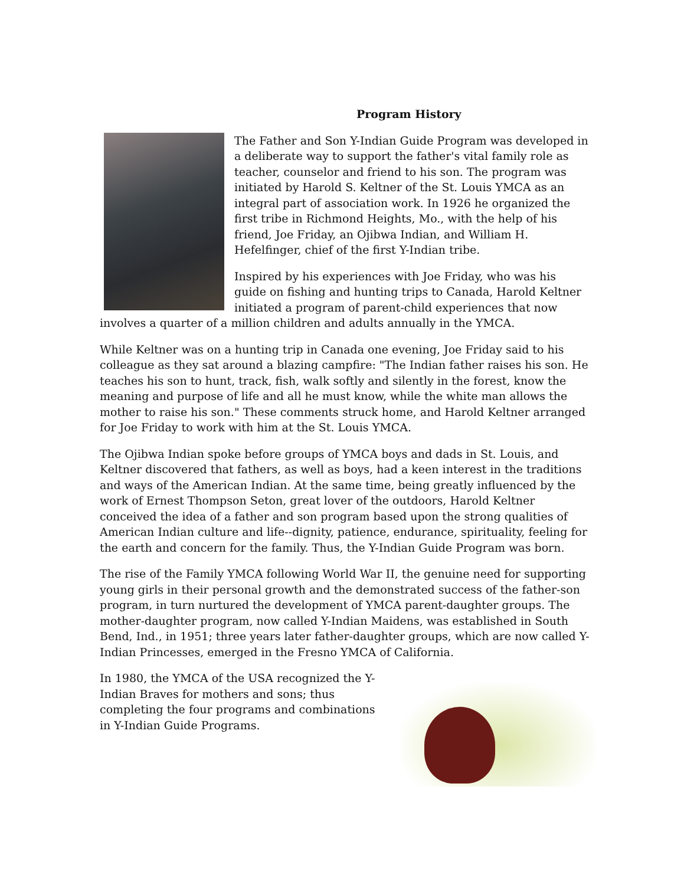Program History
The Father and Son Y-Indian Guide Program was developed in a deliberate way to support the father's vital family role as teacher, counselor and friend to his son. The program was initiated by Harold S. Keltner of the St. Louis YMCA as an integral part of association work. In 1926 he organized the first tribe in Richmond Heights, Mo., with the help of his friend, Joe Friday, an Ojibwa Indian, and William H. Hefelfinger, chief of the first Y-Indian tribe.
Inspired by his experiences with Joe Friday, who was his guide on fishing and hunting trips to Canada, Harold Keltner initiated a program of parent-child experiences that now involves a quarter of a million children and adults annually in the YMCA.
While Keltner was on a hunting trip in Canada one evening, Joe Friday said to his colleague as they sat around a blazing campfire: "The Indian father raises his son. He teaches his son to hunt, track, fish, walk softly and silently in the forest, know the meaning and purpose of life and all he must know, while the white man allows the mother to raise his son." These comments struck home, and Harold Keltner arranged for Joe Friday to work with him at the St. Louis YMCA.
The Ojibwa Indian spoke before groups of YMCA boys and dads in St. Louis, and Keltner discovered that fathers, as well as boys, had a keen interest in the traditions and ways of the American Indian. At the same time, being greatly influenced by the work of Ernest Thompson Seton, great lover of the outdoors, Harold Keltner conceived the idea of a father and son program based upon the strong qualities of American Indian culture and life--dignity, patience, endurance, spirituality, feeling for the earth and concern for the family. Thus, the Y-Indian Guide Program was born.
The rise of the Family YMCA following World War II, the genuine need for supporting young girls in their personal growth and the demonstrated success of the father-son program, in turn nurtured the development of YMCA parent-daughter groups. The mother-daughter program, now called Y-Indian Maidens, was established in South Bend, Ind., in 1951; three years later father-daughter groups, which are now called Y-Indian Princesses, emerged in the Fresno YMCA of California.
In 1980, the YMCA of the USA recognized the Y-Indian Braves for mothers and sons; thus completing the four programs and combinations in Y-Indian Guide Programs.